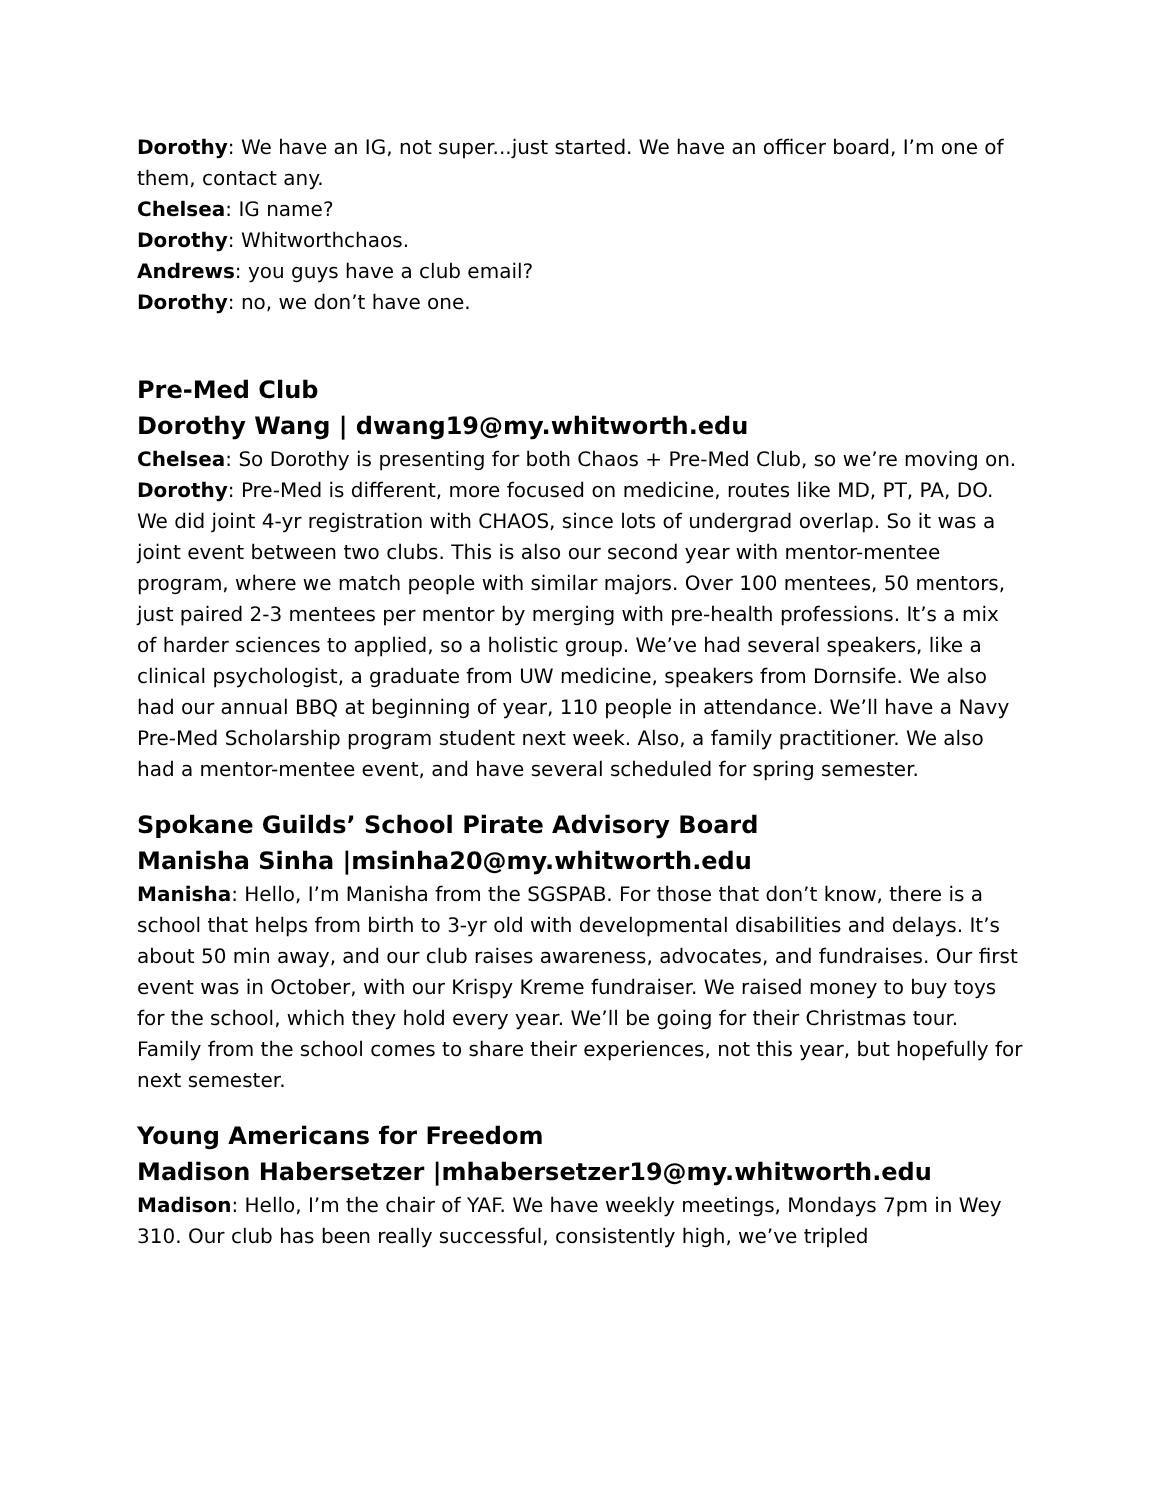Dorothy: We have an IG, not super...just started. We have an officer board, I’m one of them, contact any.
Chelsea: IG name?
Dorothy: Whitworthchaos.
Andrews: you guys have a club email?
Dorothy: no, we don’t have one.
Pre-Med Club
Dorothy Wang | dwang19@my.whitworth.edu
Chelsea: So Dorothy is presenting for both Chaos + Pre-Med Club, so we’re moving on.
Dorothy: Pre-Med is different, more focused on medicine, routes like MD, PT, PA, DO. We did joint 4-yr registration with CHAOS, since lots of undergrad overlap. So it was a joint event between two clubs. This is also our second year with mentor-mentee program, where we match people with similar majors. Over 100 mentees, 50 mentors, just paired 2-3 mentees per mentor by merging with pre-health professions. It’s a mix of harder sciences to applied, so a holistic group. We’ve had several speakers, like a clinical psychologist, a graduate from UW medicine, speakers from Dornsife. We also had our annual BBQ at beginning of year, 110 people in attendance. We’ll have a Navy Pre-Med Scholarship program student next week. Also, a family practitioner. We also had a mentor-mentee event, and have several scheduled for spring semester.
Spokane Guilds’ School Pirate Advisory Board
Manisha Sinha |msinha20@my.whitworth.edu
Manisha: Hello, I’m Manisha from the SGSPAB. For those that don’t know, there is a school that helps from birth to 3-yr old with developmental disabilities and delays. It’s about 50 min away, and our club raises awareness, advocates, and fundraises. Our first event was in October, with our Krispy Kreme fundraiser. We raised money to buy toys for the school, which they hold every year. We’ll be going for their Christmas tour. Family from the school comes to share their experiences, not this year, but hopefully for next semester.
Young Americans for Freedom
Madison Habersetzer |mhabersetzer19@my.whitworth.edu
Madison: Hello, I’m the chair of YAF. We have weekly meetings, Mondays 7pm in Wey 310. Our club has been really successful, consistently high, we’ve tripled